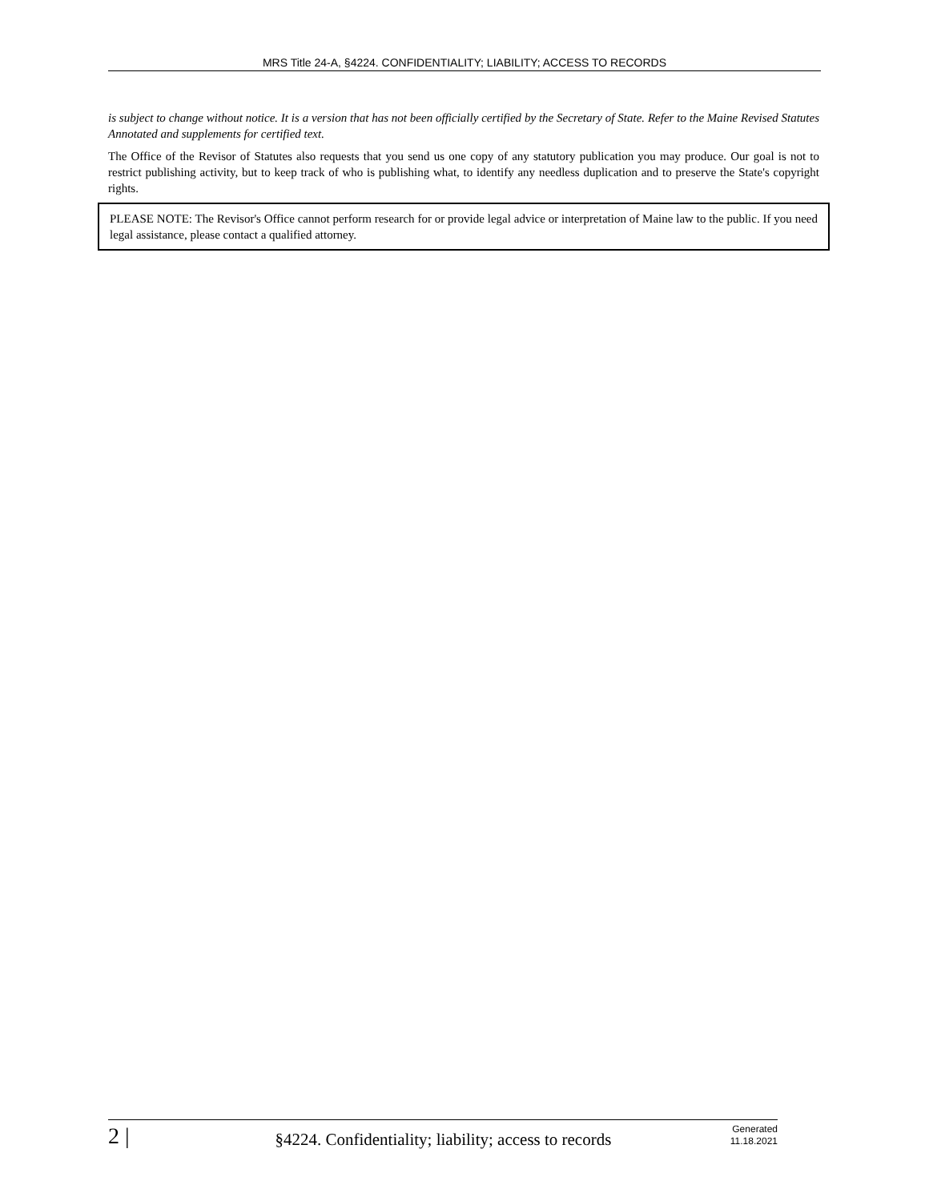MRS Title 24-A, §4224. CONFIDENTIALITY; LIABILITY; ACCESS TO RECORDS
is subject to change without notice. It is a version that has not been officially certified by the Secretary of State. Refer to the Maine Revised Statutes Annotated and supplements for certified text.
The Office of the Revisor of Statutes also requests that you send us one copy of any statutory publication you may produce. Our goal is not to restrict publishing activity, but to keep track of who is publishing what, to identify any needless duplication and to preserve the State's copyright rights.
PLEASE NOTE: The Revisor's Office cannot perform research for or provide legal advice or interpretation of Maine law to the public. If you need legal assistance, please contact a qualified attorney.
2 |
§4224. Confidentiality; liability; access to records
Generated
11.18.2021